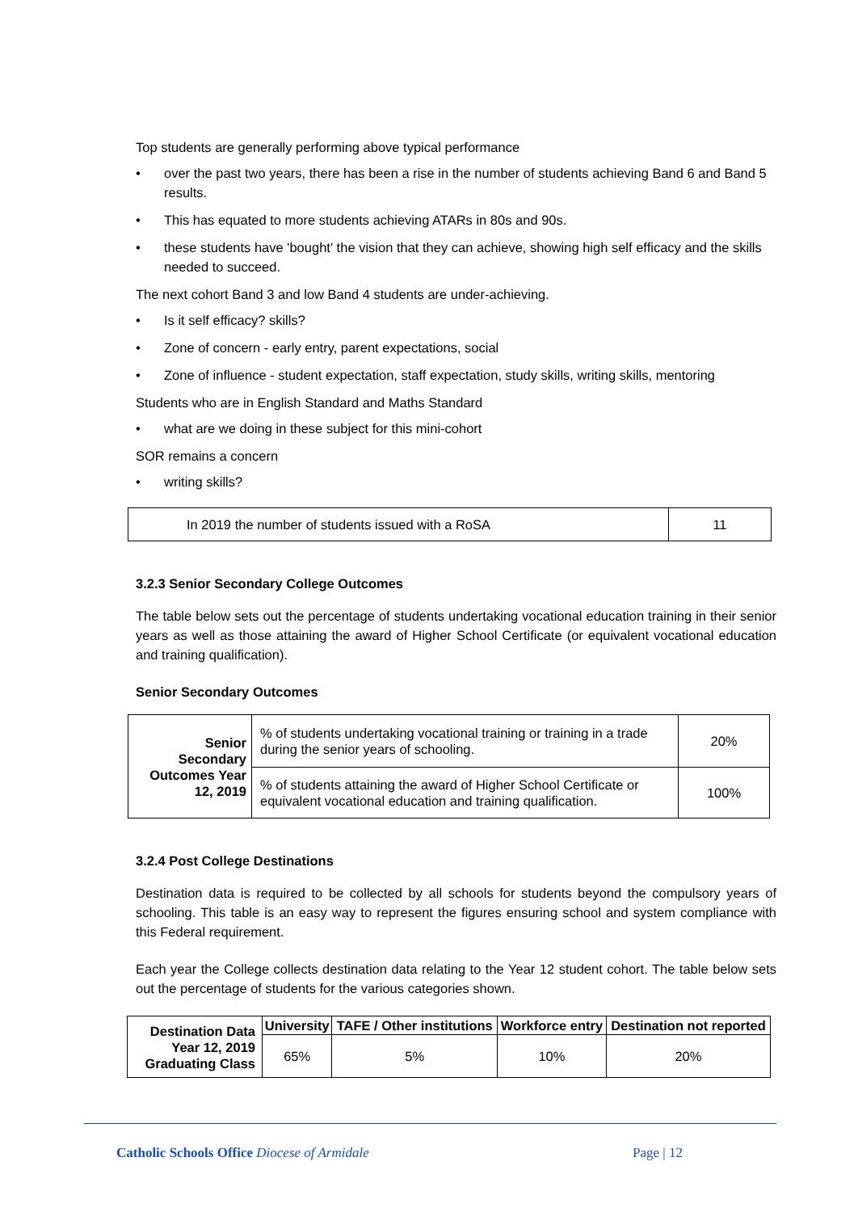Top students are generally performing above typical performance
• over the past two years, there has been a rise in the number of students achieving Band 6 and Band 5 results.
• This has equated to more students achieving ATARs in 80s and 90s.
• these students have 'bought' the vision that they can achieve, showing high self efficacy and the skills needed to succeed.
The next cohort Band 3 and low Band 4 students are under-achieving.
• Is it self efficacy? skills?
• Zone of concern - early entry, parent expectations, social
• Zone of influence - student expectation, staff expectation, study skills, writing skills, mentoring
Students who are in English Standard and Maths Standard
• what are we doing in these subject for this mini-cohort
SOR remains a concern
• writing skills?
| In 2019 the number of students issued with a RoSA | 11 |
3.2.3 Senior Secondary College Outcomes
The table below sets out the percentage of students undertaking vocational education training in their senior years as well as those attaining the award of Higher School Certificate (or equivalent vocational education and training qualification).
Senior Secondary Outcomes
| Senior Secondary Outcomes Year 12, 2019 | % of students undertaking vocational training or training in a trade during the senior years of schooling. | 20% |
| | % of students attaining the award of Higher School Certificate or equivalent vocational education and training qualification. | 100% |
3.2.4 Post College Destinations
Destination data is required to be collected by all schools for students beyond the compulsory years of schooling. This table is an easy way to represent the figures ensuring school and system compliance with this Federal requirement.
Each year the College collects destination data relating to the Year 12 student cohort. The table below sets out the percentage of students for the various categories shown.
| Destination Data Year 12, 2019 Graduating Class | University | TAFE / Other institutions | Workforce entry | Destination not reported |
| --- | --- | --- | --- | --- |
| | 65% | 5% | 10% | 20% |
Catholic Schools Office Diocese of Armidale Page | 12